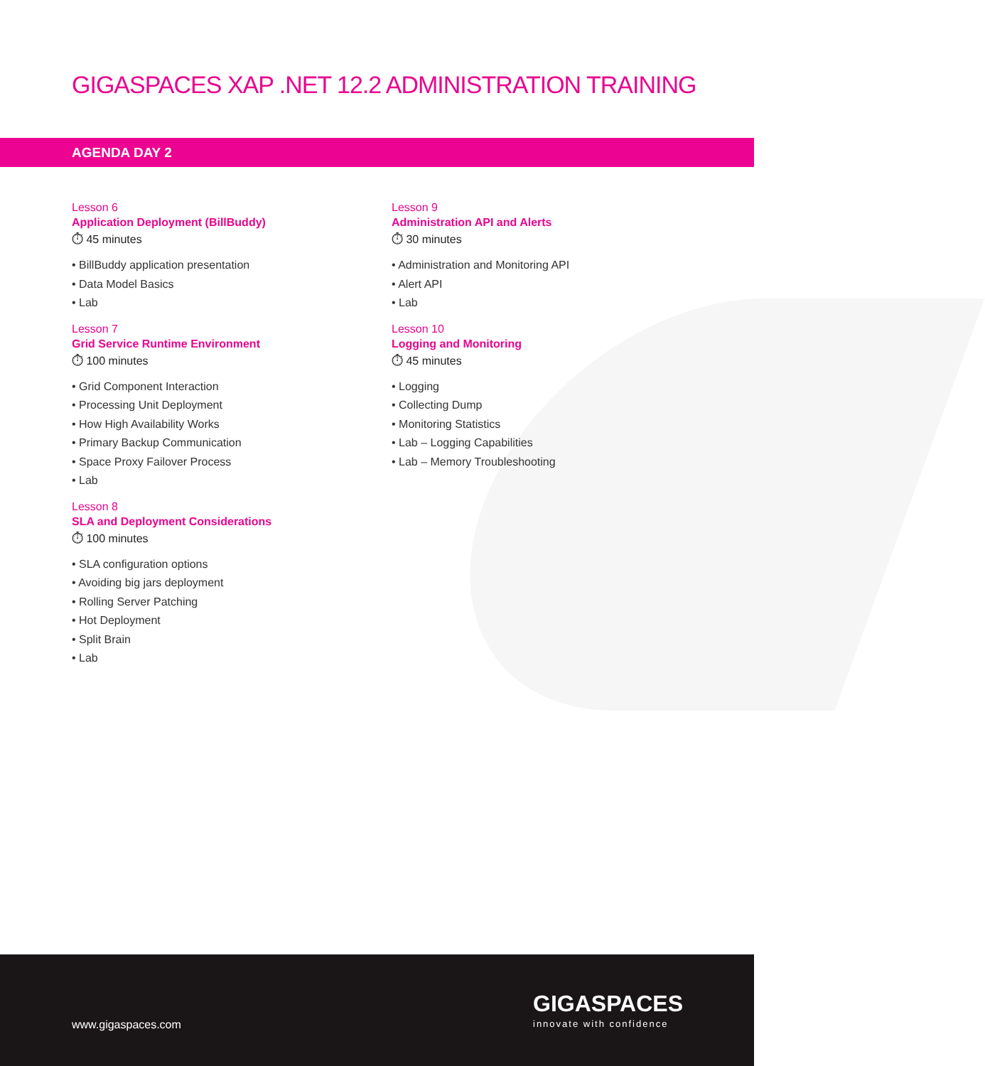GIGASPACES XAP .NET 12.2 ADMINISTRATION TRAINING
AGENDA DAY 2
Lesson 6
Application Deployment (BillBuddy)
⏱ 45 minutes
• BillBuddy application presentation
• Data Model Basics
• Lab
Lesson 7
Grid Service Runtime Environment
⏱ 100 minutes
• Grid Component Interaction
• Processing Unit Deployment
• How High Availability Works
• Primary Backup Communication
• Space Proxy Failover Process
• Lab
Lesson 8
SLA and Deployment Considerations
⏱ 100 minutes
• SLA configuration options
• Avoiding big jars deployment
• Rolling Server Patching
• Hot Deployment
• Split Brain
• Lab
Lesson 9
Administration API and Alerts
⏱ 30 minutes
• Administration and Monitoring API
• Alert API
• Lab
Lesson 10
Logging and Monitoring
⏱ 45 minutes
• Logging
• Collecting Dump
• Monitoring Statistics
• Lab – Logging Capabilities
• Lab – Memory Troubleshooting
www.gigaspaces.com
GIGASPACES
innovate with confidence